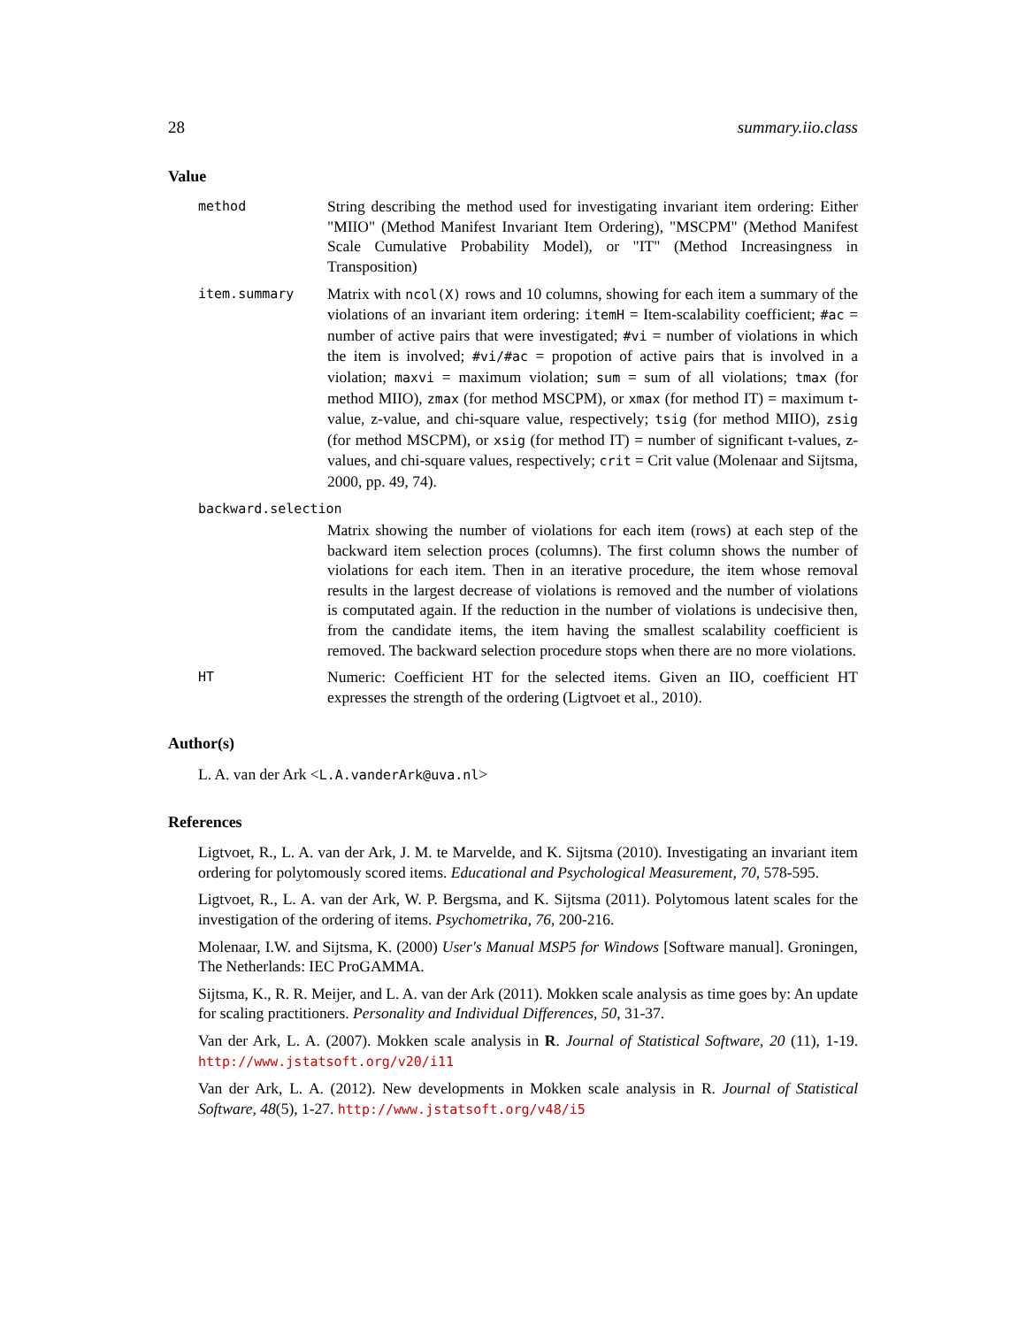28 summary.iio.class
Value
method
String describing the method used for investigating invariant item ordering: Either "MIIO" (Method Manifest Invariant Item Ordering), "MSCPM" (Method Manifest Scale Cumulative Probability Model), or "IT" (Method Increasingness in Transposition)
item.summary
Matrix with ncol(X) rows and 10 columns, showing for each item a summary of the violations of an invariant item ordering: itemH = Item-scalability coefficient; #ac = number of active pairs that were investigated; #vi = number of violations in which the item is involved; #vi/#ac = propotion of active pairs that is involved in a violation; maxvi = maximum violation; sum = sum of all violations; tmax (for method MIIO), zmax (for method MSCPM), or xmax (for method IT) = maximum t-value, z-value, and chi-square value, respectively; tsig (for method MIIO), zsig (for method MSCPM), or xsig (for method IT) = number of significant t-values, z-values, and chi-square values, respectively; crit = Crit value (Molenaar and Sijtsma, 2000, pp. 49, 74).
backward.selection
Matrix showing the number of violations for each item (rows) at each step of the backward item selection proces (columns). The first column shows the number of violations for each item. Then in an iterative procedure, the item whose removal results in the largest decrease of violations is removed and the number of violations is computated again. If the reduction in the number of violations is undecisive then, from the candidate items, the item having the smallest scalability coefficient is removed. The backward selection procedure stops when there are no more violations.
HT
Numeric: Coefficient HT for the selected items. Given an IIO, coefficient HT expresses the strength of the ordering (Ligtvoet et al., 2010).
Author(s)
L. A. van der Ark <L.A.vanderArk@uva.nl>
References
Ligtvoet, R., L. A. van der Ark, J. M. te Marvelde, and K. Sijtsma (2010). Investigating an invariant item ordering for polytomously scored items. Educational and Psychological Measurement, 70, 578-595.
Ligtvoet, R., L. A. van der Ark, W. P. Bergsma, and K. Sijtsma (2011). Polytomous latent scales for the investigation of the ordering of items. Psychometrika, 76, 200-216.
Molenaar, I.W. and Sijtsma, K. (2000) User's Manual MSP5 for Windows [Software manual]. Groningen, The Netherlands: IEC ProGAMMA.
Sijtsma, K., R. R. Meijer, and L. A. van der Ark (2011). Mokken scale analysis as time goes by: An update for scaling practitioners. Personality and Individual Differences, 50, 31-37.
Van der Ark, L. A. (2007). Mokken scale analysis in R. Journal of Statistical Software, 20 (11), 1-19. http://www.jstatsoft.org/v20/i11
Van der Ark, L. A. (2012). New developments in Mokken scale analysis in R. Journal of Statistical Software, 48(5), 1-27. http://www.jstatsoft.org/v48/i5